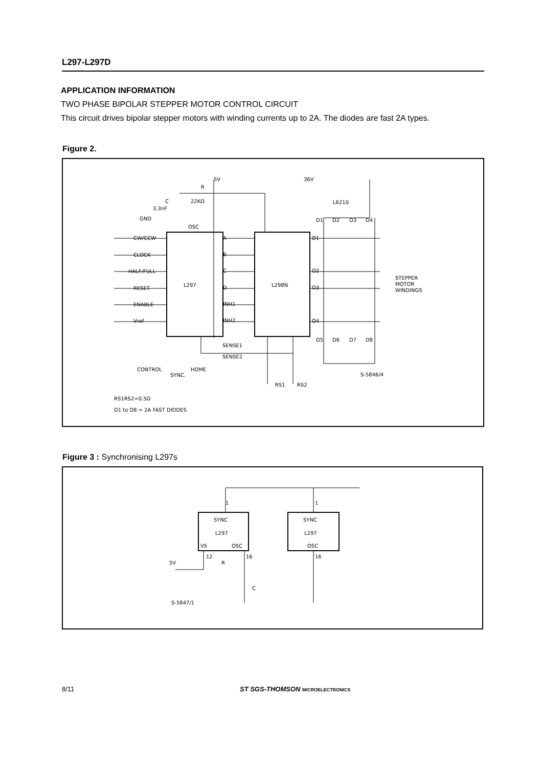L297-L297D
APPLICATION INFORMATION
TWO PHASE BIPOLAR STEPPER MOTOR CONTROL CIRCUIT
This circuit drives bipolar stepper motors with winding currents up to 2A. The diodes are fast 2A types.
Figure 2.
L297
L298N
5V
36V
L6210
R
22KΩ
C
3.3nF
GND
OSC
CW/CCW
CLOCK
HALF/FULL
RESET
ENABLE
Vref
A
B
C
D
INH1
INH2
O1
O2
O3
O4
D1
D2
D3
D4
D5
D6
D7
D8
STEPPER
MOTOR
WINDINGS
SENSE1
SENSE2
CONTROL
SYNC.
HOME
RS1
RS2
S-5846/4
RS1RS2=0.5Ω
D1 to D8 = 2A FAST DIODES
Figure 3 : Synchronising L297s
SYNC
L297
VS
OSC
SYNC
L297
OSC
1
1
12
16
16
5V
R
C
S-5847/1
8/11 ST SGS-THOMSON MICROELECTRONICS